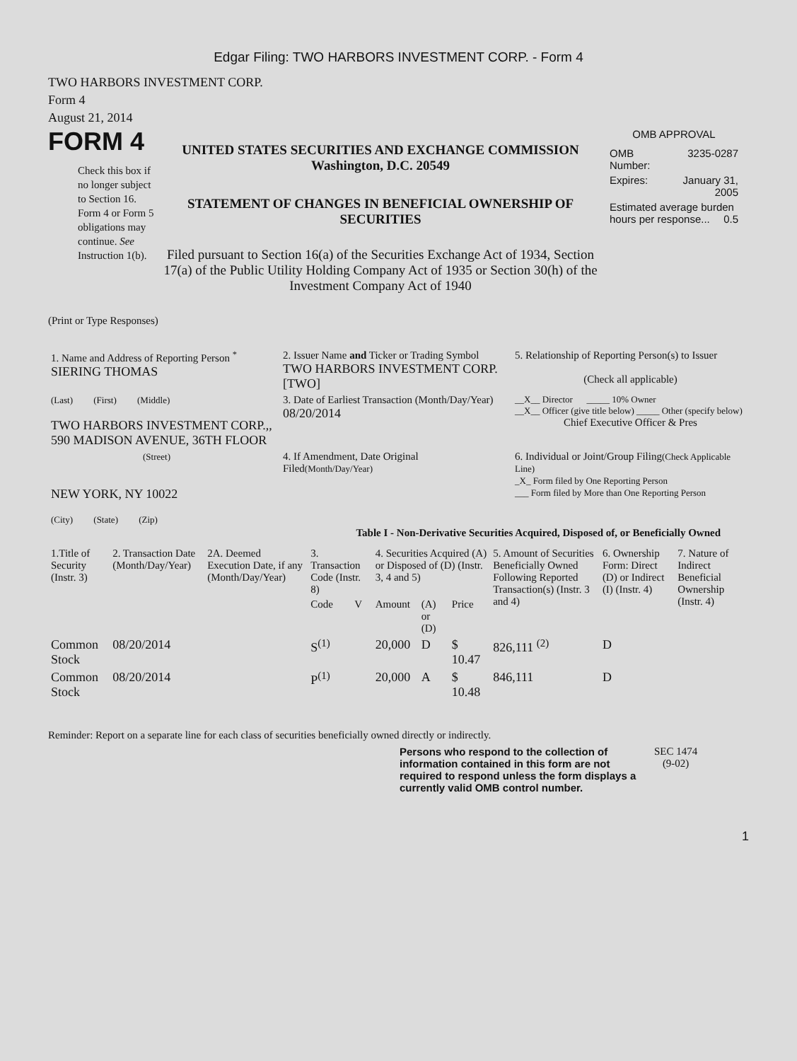Edgar Filing: TWO HARBORS INVESTMENT CORP. - Form 4
TWO HARBORS INVESTMENT CORP.
Form 4
August 21, 2014
FORM 4
Check this box if no longer subject to Section 16. Form 4 or Form 5 obligations may continue. See Instruction 1(b).
UNITED STATES SECURITIES AND EXCHANGE COMMISSION
Washington, D.C. 20549
STATEMENT OF CHANGES IN BENEFICIAL OWNERSHIP OF SECURITIES
Filed pursuant to Section 16(a) of the Securities Exchange Act of 1934, Section 17(a) of the Public Utility Holding Company Act of 1935 or Section 30(h) of the Investment Company Act of 1940
OMB APPROVAL
| OMB Number: | 3235-0287 |
| Expires: | January 31, 2005 |
| Estimated average burden hours per response... 0.5 | |
(Print or Type Responses)
| 1. Name and Address of Reporting Person <sup>*</sup> SIERING THOMAS | 2. Issuer Name and Ticker or Trading Symbol TWO HARBORS INVESTMENT CORP. [TWO] | 5. Relationship of Reporting Person(s) to Issuer (Check all applicable) |
| (Last) (First) (Middle) TWO HARBORS INVESTMENT CORP.,, 590 MADISON AVENUE, 36TH FLOOR | 3. Date of Earliest Transaction (Month/Day/Year) 08/20/2014 | __X__ Director _____ 10% Owner __X__ Officer (give title below) _____ Other (specify below) Chief Executive Officer & Pres |
| (Street) NEW YORK, NY 10022 (City) (State) (Zip) | 4. If Amendment, Date Original Filed (Month/Day/Year) | 6. Individual or Joint/Group Filing (Check Applicable Line) _X_ Form filed by One Reporting Person ___ Form filed by More than One Reporting Person |
Table I - Non-Derivative Securities Acquired, Disposed of, or Beneficially Owned
| 1.Title of Security (Instr. 3) | 2. Transaction Date (Month/Day/Year) | 2A. Deemed Execution Date, if any (Month/Day/Year) | 3. Transaction Code (Instr. 8) | | 4. Securities Acquired (A) or Disposed of (D) (Instr. 3, 4 and 5) | | | 5. Amount of Securities Beneficially Owned Following Reported Transaction(s) (Instr. 3 and 4) | 6. Ownership Form: Direct (D) or Indirect (I) (Instr. 4) | 7. Nature of Indirect Beneficial Ownership (Instr. 4) |
| --- | --- | --- | --- | --- | --- | --- | --- | --- | --- | --- |
| | | | Code | V | Amount | (A) or (D) | Price | | | |
| Common Stock | 08/20/2014 | | S<sup>(1)</sup> | | 20,000 | D | $ 10.47 | 826,111 <sup>(2)</sup> | D | |
| Common Stock | 08/20/2014 | | P<sup>(1)</sup> | | 20,000 | A | $ 10.48 | 846,111 | D | |
Reminder: Report on a separate line for each class of securities beneficially owned directly or indirectly.
Persons who respond to the collection of information contained in this form are not required to respond unless the form displays a currently valid OMB control number.
SEC 1474
(9-02)
1